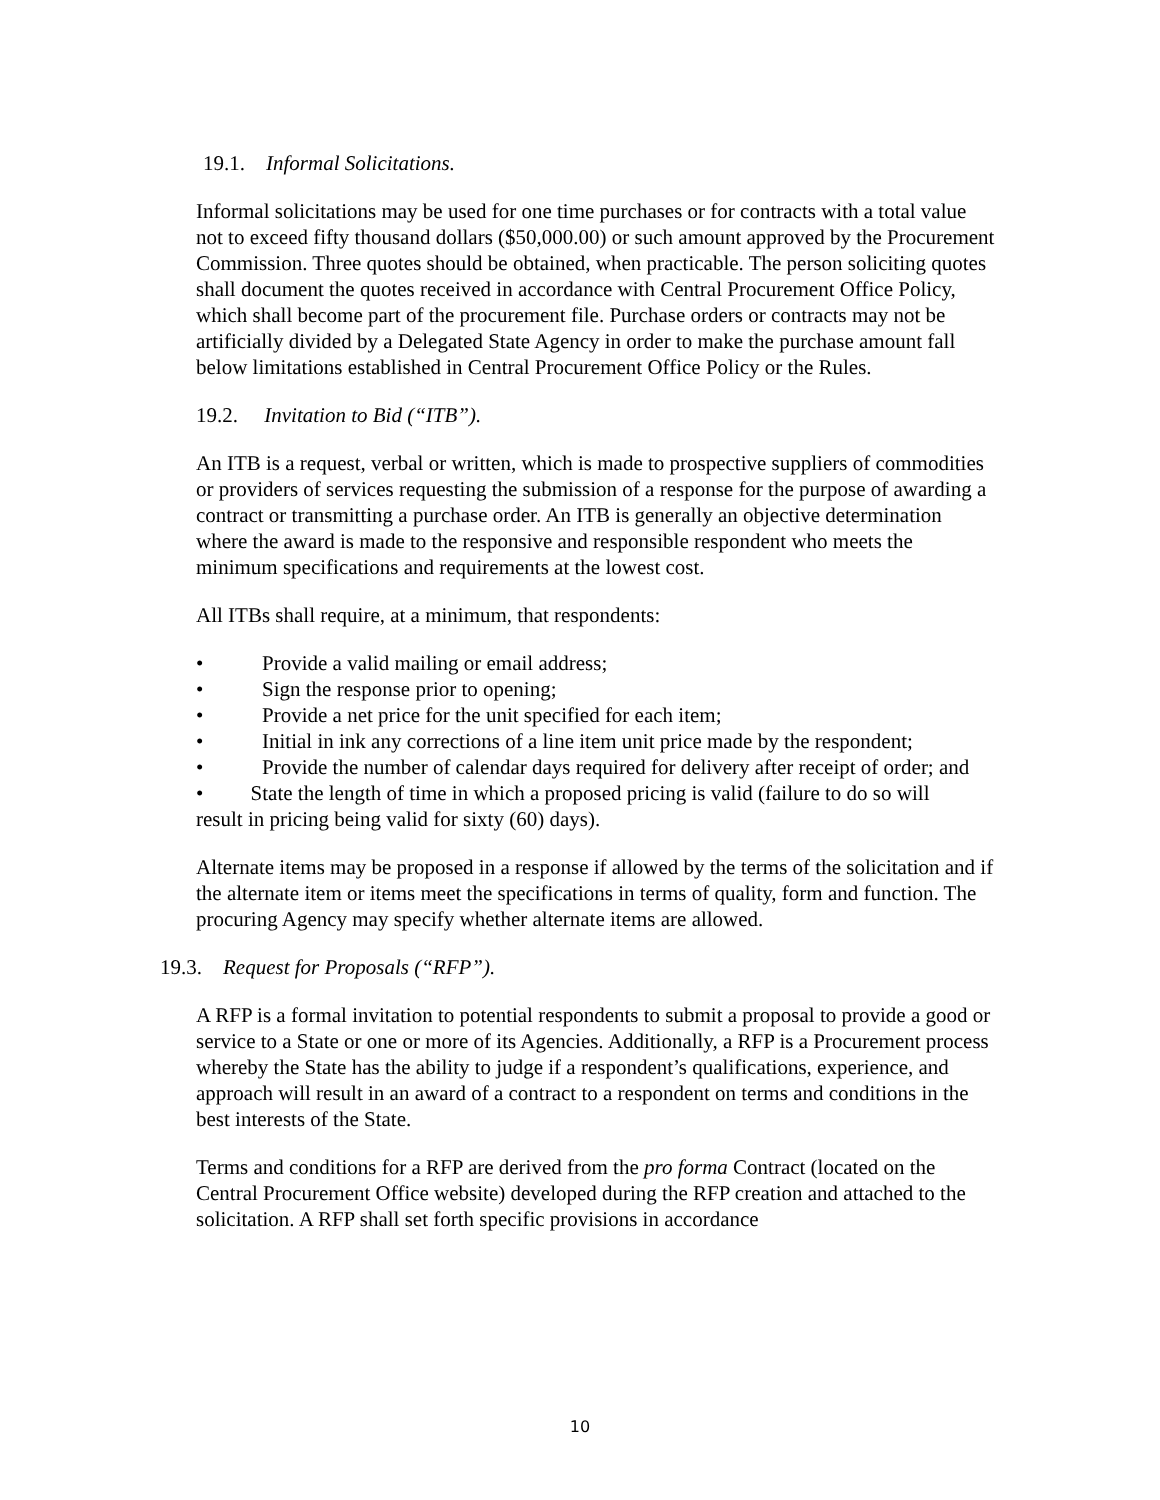19.1. Informal Solicitations.
Informal solicitations may be used for one time purchases or for contracts with a total value not to exceed fifty thousand dollars ($50,000.00) or such amount approved by the Procurement Commission. Three quotes should be obtained, when practicable. The person soliciting quotes shall document the quotes received in accordance with Central Procurement Office Policy, which shall become part of the procurement file. Purchase orders or contracts may not be artificially divided by a Delegated State Agency in order to make the purchase amount fall below limitations established in Central Procurement Office Policy or the Rules.
19.2. Invitation to Bid (“ITB”).
An ITB is a request, verbal or written, which is made to prospective suppliers of commodities or providers of services requesting the submission of a response for the purpose of awarding a contract or transmitting a purchase order. An ITB is generally an objective determination where the award is made to the responsive and responsible respondent who meets the minimum specifications and requirements at the lowest cost.
All ITBs shall require, at a minimum, that respondents:
• Provide a valid mailing or email address;
• Sign the response prior to opening;
• Provide a net price for the unit specified for each item;
• Initial in ink any corrections of a line item unit price made by the respondent;
• Provide the number of calendar days required for delivery after receipt of order; and
• State the length of time in which a proposed pricing is valid (failure to do so will result in pricing being valid for sixty (60) days).
Alternate items may be proposed in a response if allowed by the terms of the solicitation and if the alternate item or items meet the specifications in terms of quality, form and function. The procuring Agency may specify whether alternate items are allowed.
19.3. Request for Proposals (“RFP”).
A RFP is a formal invitation to potential respondents to submit a proposal to provide a good or service to a State or one or more of its Agencies. Additionally, a RFP is a Procurement process whereby the State has the ability to judge if a respondent’s qualifications, experience, and approach will result in an award of a contract to a respondent on terms and conditions in the best interests of the State.
Terms and conditions for a RFP are derived from the pro forma Contract (located on the Central Procurement Office website) developed during the RFP creation and attached to the solicitation. A RFP shall set forth specific provisions in accordance
10